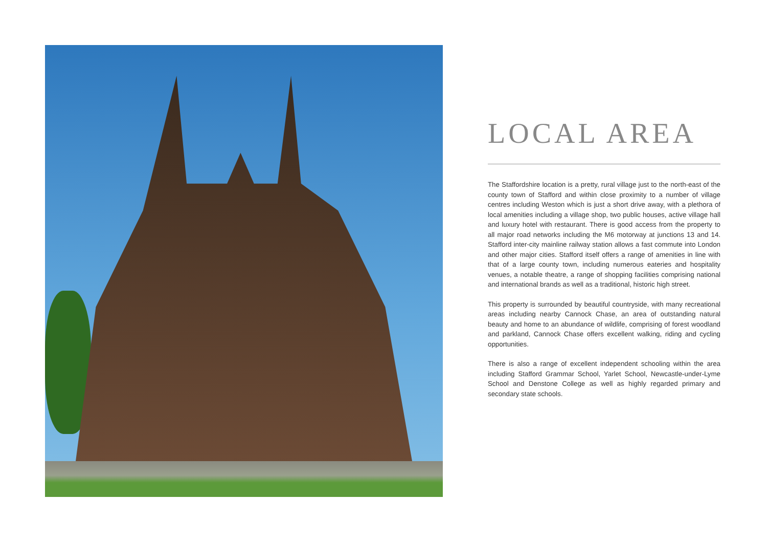LOCAL AREA
The Staffordshire location is a pretty, rural village just to the north-east of the county town of Stafford and within close proximity to a number of village centres including Weston which is just a short drive away, with a plethora of local amenities including a village shop, two public houses, active village hall and luxury hotel with restaurant. There is good access from the property to all major road networks including the M6 motorway at junctions 13 and 14. Stafford inter-city mainline railway station allows a fast commute into London and other major cities. Stafford itself offers a range of amenities in line with that of a large county town, including numerous eateries and hospitality venues, a notable theatre, a range of shopping facilities comprising national and international brands as well as a traditional, historic high street.
This property is surrounded by beautiful countryside, with many recreational areas including nearby Cannock Chase, an area of outstanding natural beauty and home to an abundance of wildlife, comprising of forest woodland and parkland, Cannock Chase offers excellent walking, riding and cycling opportunities.
There is also a range of excellent independent schooling within the area including Stafford Grammar School, Yarlet School, Newcastle-under-Lyme School and Denstone College as well as highly regarded primary and secondary state schools.